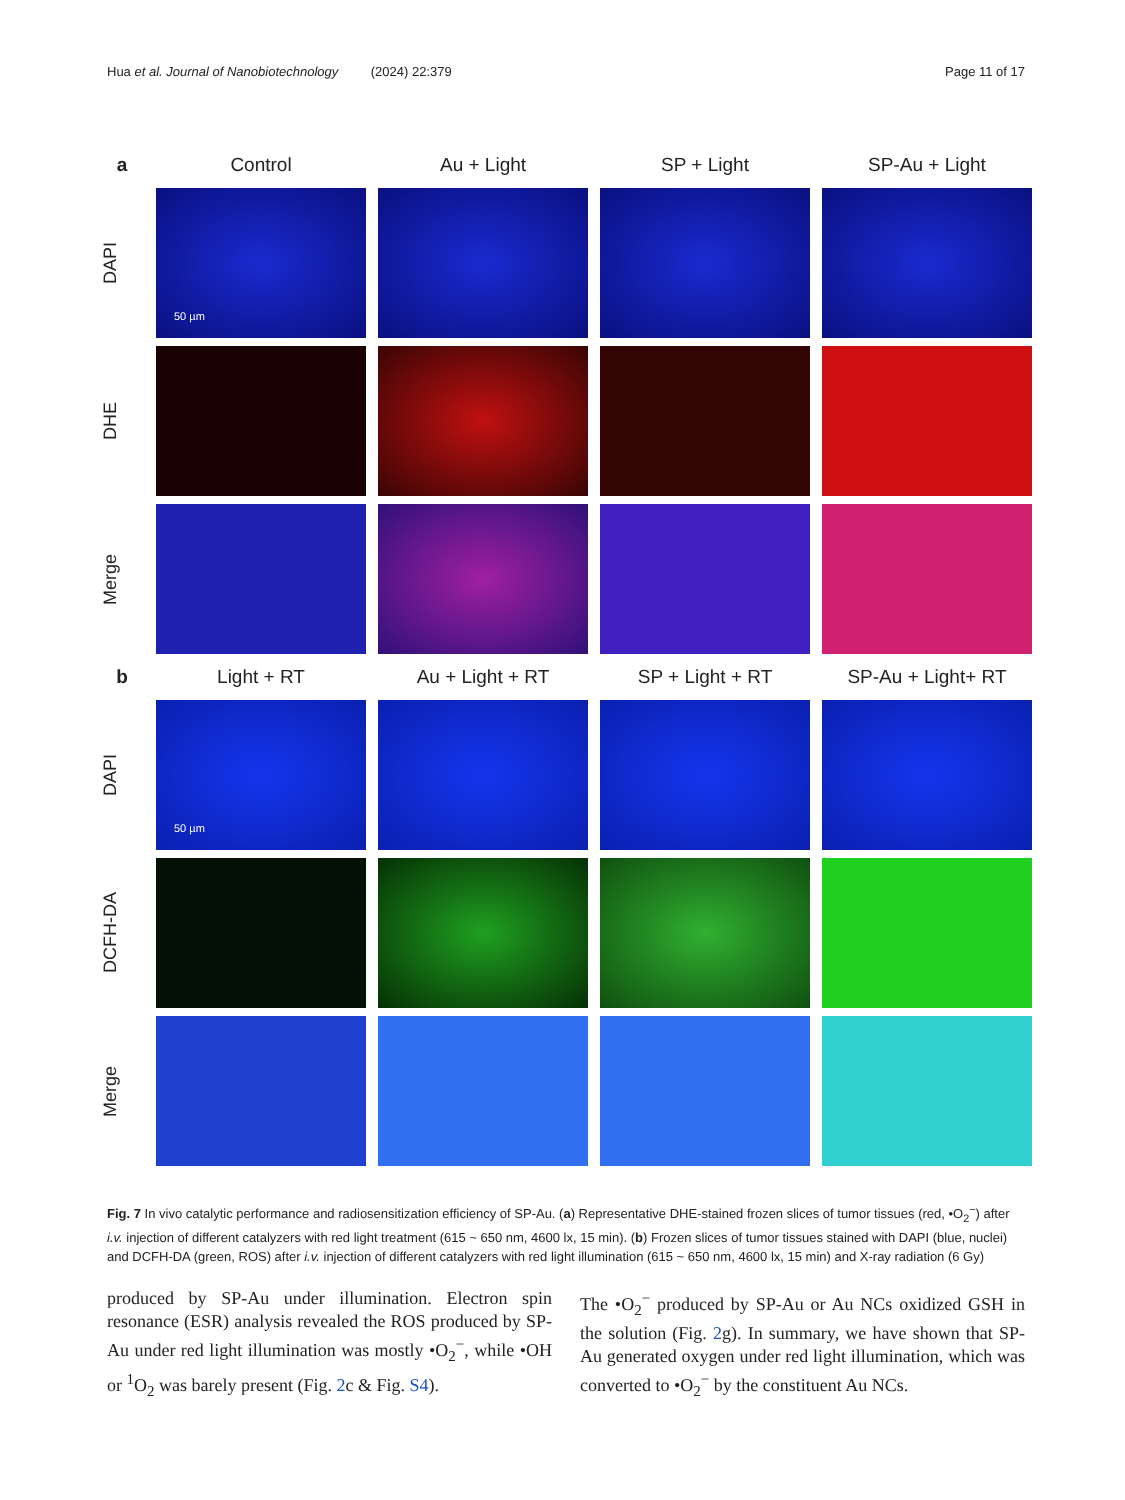Hua et al. Journal of Nanobiotechnology (2024) 22:379 Page 11 of 17
a
Control
Au + Light
SP + Light
SP-Au + Light
DAPI
50 µm
DHE
Merge
b
Light + RT
Au + Light + RT
SP + Light + RT
SP-Au + Light+ RT
DAPI
50 µm
DCFH-DA
Merge
Fig. 7 In vivo catalytic performance and radiosensitization efficiency of SP-Au. (a) Representative DHE-stained frozen slices of tumor tissues (red, •O<sub>2</sub><sup>−</sup>) after i.v. injection of different catalyzers with red light treatment (615 ~ 650 nm, 4600 lx, 15 min). (b) Frozen slices of tumor tissues stained with DAPI (blue, nuclei) and DCFH-DA (green, ROS) after i.v. injection of different catalyzers with red light illumination (615 ~ 650 nm, 4600 lx, 15 min) and X-ray radiation (6 Gy)
produced by SP-Au under illumination. Electron spin resonance (ESR) analysis revealed the ROS produced by SP-Au under red light illumination was mostly •O<sub>2</sub><sup>−</sup>, while •OH or <sup>1</sup>O<sub>2</sub> was barely present (Fig. 2c & Fig. S4).
The •O<sub>2</sub><sup>−</sup> produced by SP-Au or Au NCs oxidized GSH in the solution (Fig. 2g). In summary, we have shown that SP-Au generated oxygen under red light illumination, which was converted to •O<sub>2</sub><sup>−</sup> by the constituent Au NCs.